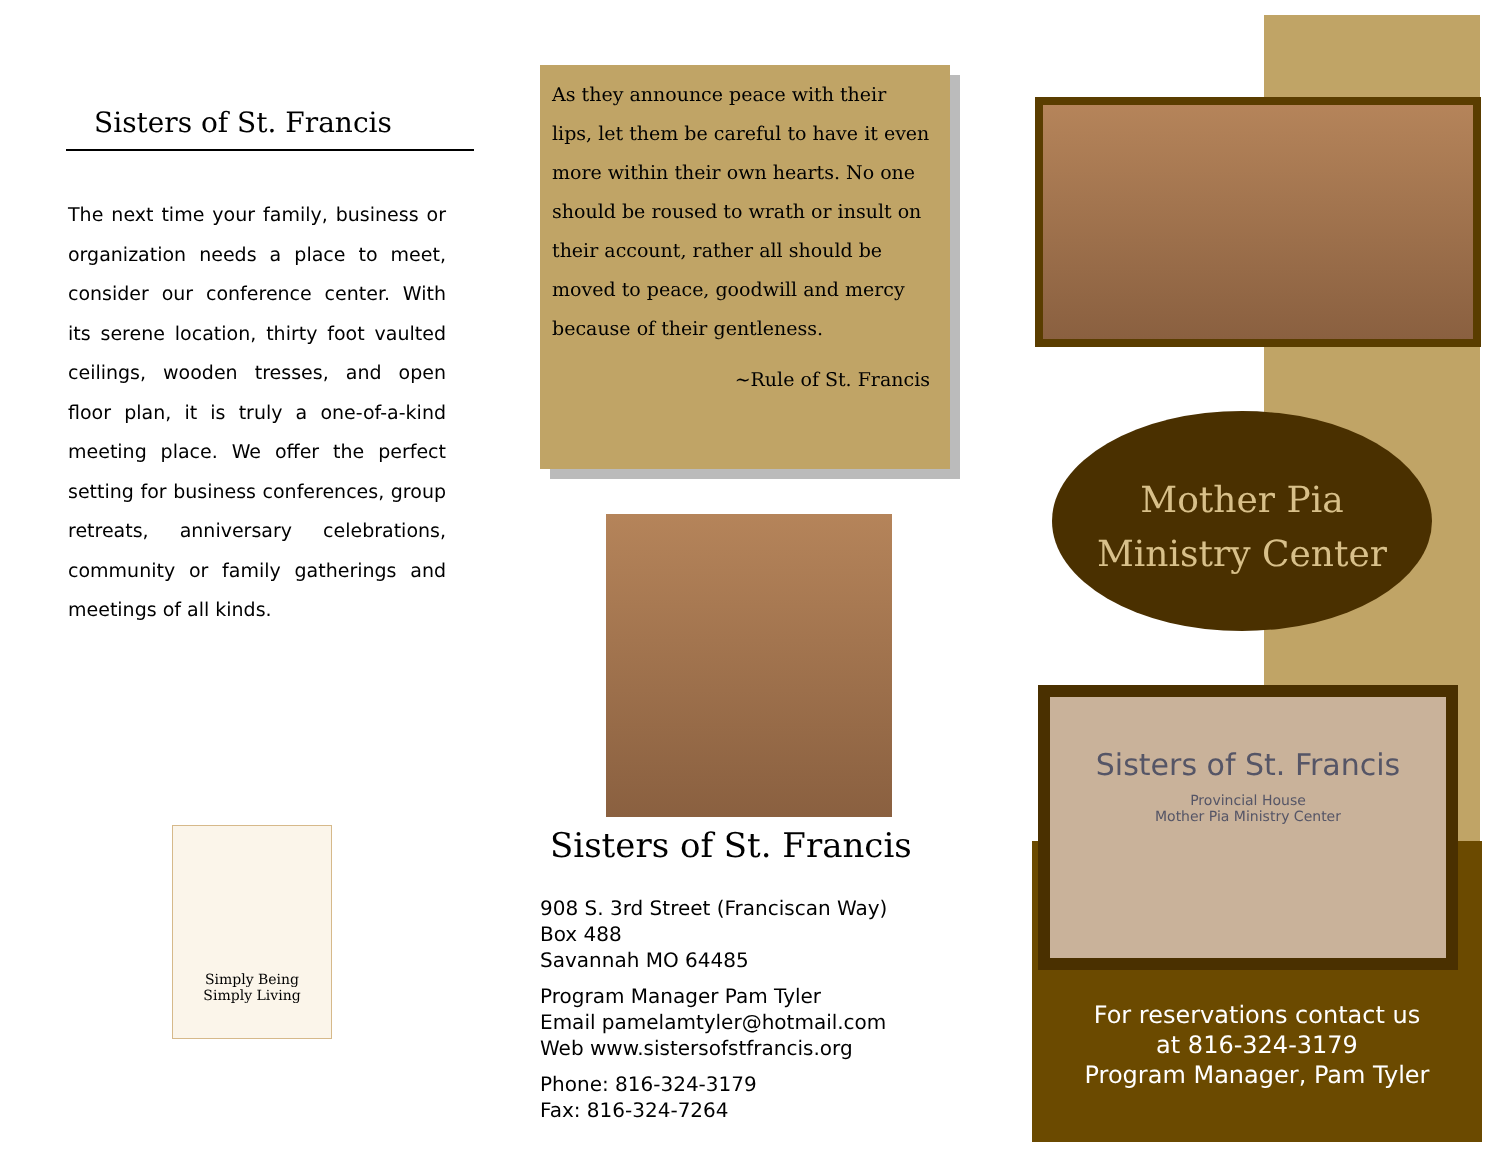Sisters of St. Francis
The next time your family, business or organization needs a place to meet, consider our conference center. With its serene location, thirty foot vaulted ceilings, wooden tresses, and open floor plan, it is truly a one-of-a-kind meeting place. We offer the perfect setting for business conferences, group retreats, anniversary celebrations, community or family gatherings and meetings of all kinds.
Simply Being
Simply Living
As they announce peace with their lips, let them be careful to have it even more within their own hearts. No one should be roused to wrath or insult on their account, rather all should be moved to peace, goodwill and mercy because of their gentleness.
~Rule of St. Francis
Sisters of St. Francis
908 S. 3rd Street (Franciscan Way)
Box 488
Savannah MO 64485
Program Manager Pam Tyler
Email pamelamtyler@hotmail.com
Web www.sistersofstfrancis.org
Phone: 816-324-3179
Fax: 816-324-7264
Mother Pia
Ministry Center
Sisters of St. Francis
Provincial House
Mother Pia Ministry Center
For reservations contact us
at 816-324-3179
Program Manager, Pam Tyler